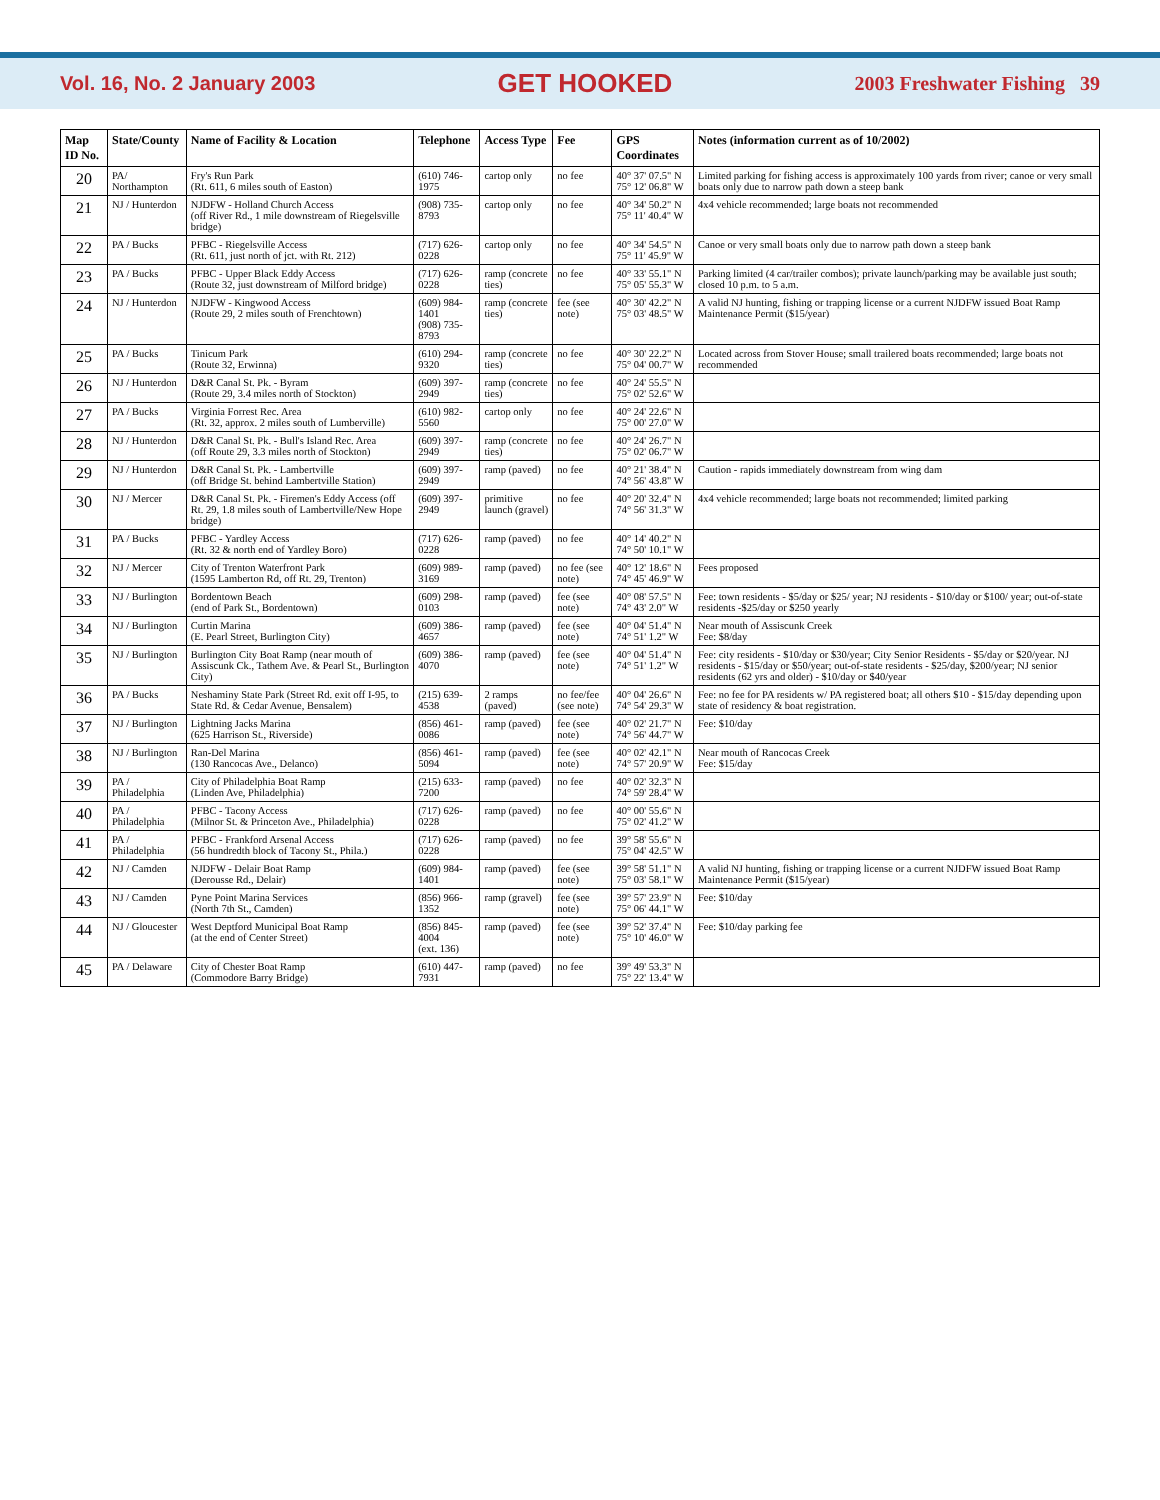Vol. 16, No. 2 January 2003 GET HOOKED 2003 Freshwater Fishing 39
| Map ID No. | State/County | Name of Facility & Location | Telephone | Access Type | Fee | GPS Coordinates | Notes (information current as of 10/2002) |
| --- | --- | --- | --- | --- | --- | --- | --- |
| 20 | PA/ Northampton | Fry's Run Park (Rt. 611, 6 miles south of Easton) | (610) 746-1975 | cartop only | no fee | 40° 37' 07.5" N 75° 12' 06.8" W | Limited parking for fishing access is approximately 100 yards from river; canoe or very small boats only due to narrow path down a steep bank |
| 21 | NJ / Hunterdon | NJDFW - Holland Church Access (off River Rd., 1 mile downstream of Riegelsville bridge) | (908) 735-8793 | cartop only | no fee | 40° 34' 50.2" N 75° 11' 40.4" W | 4x4 vehicle recommended; large boats not recommended |
| 22 | PA / Bucks | PFBC - Riegelsville Access (Rt. 611, just north of jct. with Rt. 212) | (717) 626-0228 | cartop only | no fee | 40° 34' 54.5" N 75° 11' 45.9" W | Canoe or very small boats only due to narrow path down a steep bank |
| 23 | PA / Bucks | PFBC - Upper Black Eddy Access (Route 32, just downstream of Milford bridge) | (717) 626-0228 | ramp (concrete ties) | no fee | 40° 33' 55.1" N 75° 05' 55.3" W | Parking limited (4 car/trailer combos); private launch/parking may be available just south; closed 10 p.m. to 5 a.m. |
| 24 | NJ / Hunterdon | NJDFW - Kingwood Access (Route 29, 2 miles south of Frenchtown) | (609) 984-1401 (908) 735-8793 | ramp (concrete ties) | fee (see note) | 40° 30' 42.2" N 75° 03' 48.5" W | A valid NJ hunting, fishing or trapping license or a current NJDFW issued Boat Ramp Maintenance Permit ($15/year) |
| 25 | PA / Bucks | Tinicum Park (Route 32, Erwinna) | (610) 294-9320 | ramp (concrete ties) | no fee | 40° 30' 22.2" N 75° 04' 00.7" W | Located across from Stover House; small trailered boats recommended; large boats not recommended |
| 26 | NJ / Hunterdon | D&R Canal St. Pk. - Byram (Route 29, 3.4 miles north of Stockton) | (609) 397-2949 | ramp (concrete ties) | no fee | 40° 24' 55.5" N 75° 02' 52.6" W | |
| 27 | PA / Bucks | Virginia Forrest Rec. Area (Rt. 32, approx. 2 miles south of Lumberville) | (610) 982-5560 | cartop only | no fee | 40° 24' 22.6" N 75° 00' 27.0" W | |
| 28 | NJ / Hunterdon | D&R Canal St. Pk. - Bull's Island Rec. Area (off Route 29, 3.3 miles north of Stockton) | (609) 397-2949 | ramp (concrete ties) | no fee | 40° 24' 26.7" N 75° 02' 06.7" W | |
| 29 | NJ / Hunterdon | D&R Canal St. Pk. - Lambertville (off Bridge St. behind Lambertville Station) | (609) 397-2949 | ramp (paved) | no fee | 40° 21' 38.4" N 74° 56' 43.8" W | Caution - rapids immediately downstream from wing dam |
| 30 | NJ / Mercer | D&R Canal St. Pk. - Firemen's Eddy Access (off Rt. 29, 1.8 miles south of Lambertville/New Hope bridge) | (609) 397-2949 | primitive launch (gravel) | no fee | 40° 20' 32.4" N 74° 56' 31.3" W | 4x4 vehicle recommended; large boats not recommended; limited parking |
| 31 | PA / Bucks | PFBC - Yardley Access (Rt. 32 & north end of Yardley Boro) | (717) 626-0228 | ramp (paved) | no fee | 40° 14' 40.2" N 74° 50' 10.1" W | |
| 32 | NJ / Mercer | City of Trenton Waterfront Park (1595 Lamberton Rd, off Rt. 29, Trenton) | (609) 989-3169 | ramp (paved) | no fee (see note) | 40° 12' 18.6" N 74° 45' 46.9" W | Fees proposed |
| 33 | NJ / Burlington | Bordentown Beach (end of Park St., Bordentown) | (609) 298-0103 | ramp (paved) | fee (see note) | 40° 08' 57.5" N 74° 43' 2.0" W | Fee: town residents - $5/day or $25/ year; NJ residents - $10/day or $100/ year; out-of-state residents -$25/day or $250 yearly |
| 34 | NJ / Burlington | Curtin Marina (E. Pearl Street, Burlington City) | (609) 386-4657 | ramp (paved) | fee (see note) | 40° 04' 51.4" N 74° 51' 1.2" W | Near mouth of Assiscunk Creek Fee: $8/day |
| 35 | NJ / Burlington | Burlington City Boat Ramp (near mouth of Assiscunk Ck., Tathem Ave. & Pearl St., Burlington City) | (609) 386-4070 | ramp (paved) | fee (see note) | 40° 04' 51.4" N 74° 51' 1.2" W | Fee: city residents - $10/day or $30/year; City Senior Residents - $5/day or $20/year. NJ residents - $15/day or $50/year; out-of-state residents - $25/day, $200/year; NJ senior residents (62 yrs and older) - $10/day or $40/year |
| 36 | PA / Bucks | Neshaminy State Park (Street Rd. exit off I-95, to State Rd. & Cedar Avenue, Bensalem) | (215) 639-4538 | 2 ramps (paved) | no fee/fee (see note) | 40° 04' 26.6" N 74° 54' 29.3" W | Fee: no fee for PA residents w/ PA registered boat; all others $10 - $15/day depending upon state of residency & boat registration. |
| 37 | NJ / Burlington | Lightning Jacks Marina (625 Harrison St., Riverside) | (856) 461-0086 | ramp (paved) | fee (see note) | 40° 02' 21.7" N 74° 56' 44.7" W | Fee: $10/day |
| 38 | NJ / Burlington | Ran-Del Marina (130 Rancocas Ave., Delanco) | (856) 461-5094 | ramp (paved) | fee (see note) | 40° 02' 42.1" N 74° 57' 20.9" W | Near mouth of Rancocas Creek Fee: $15/day |
| 39 | PA / Philadelphia | City of Philadelphia Boat Ramp (Linden Ave, Philadelphia) | (215) 633-7200 | ramp (paved) | no fee | 40° 02' 32.3" N 74° 59' 28.4" W | |
| 40 | PA / Philadelphia | PFBC - Tacony Access (Milnor St. & Princeton Ave., Philadelphia) | (717) 626-0228 | ramp (paved) | no fee | 40° 00' 55.6" N 75° 02' 41.2" W | |
| 41 | PA / Philadelphia | PFBC - Frankford Arsenal Access (56 hundredth block of Tacony St., Phila.) | (717) 626-0228 | ramp (paved) | no fee | 39° 58' 55.6" N 75° 04' 42.5" W | |
| 42 | NJ / Camden | NJDFW - Delair Boat Ramp (Derousse Rd., Delair) | (609) 984-1401 | ramp (paved) | fee (see note) | 39° 58' 51.1" N 75° 03' 58.1" W | A valid NJ hunting, fishing or trapping license or a current NJDFW issued Boat Ramp Maintenance Permit ($15/year) |
| 43 | NJ / Camden | Pyne Point Marina Services (North 7th St., Camden) | (856) 966-1352 | ramp (gravel) | fee (see note) | 39° 57' 23.9" N 75° 06' 44.1" W | Fee: $10/day |
| 44 | NJ / Gloucester | West Deptford Municipal Boat Ramp (at the end of Center Street) | (856) 845-4004 (ext. 136) | ramp (paved) | fee (see note) | 39° 52' 37.4" N 75° 10' 46.0" W | Fee: $10/day parking fee |
| 45 | PA / Delaware | City of Chester Boat Ramp (Commodore Barry Bridge) | (610) 447-7931 | ramp (paved) | no fee | 39° 49' 53.3" N 75° 22' 13.4" W | |